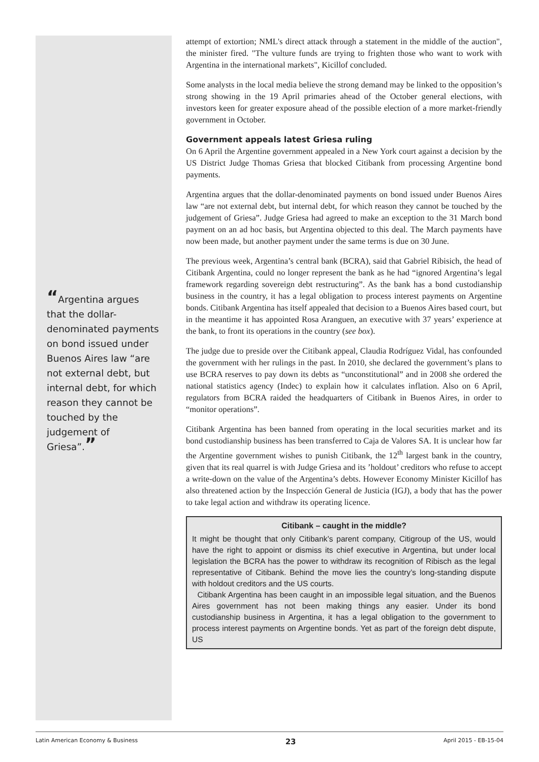“Argentina argues that the dollar-denominated payments on bond issued under Buenos Aires law “are not external debt, but internal debt, for which reason they cannot be touched by the judgement of Griesa”.”
attempt of extortion; NML's direct attack through a statement in the middle of the auction", the minister fired. "The vulture funds are trying to frighten those who want to work with Argentina in the international markets", Kicillof concluded.
Some analysts in the local media believe the strong demand may be linked to the opposition’s strong showing in the 19 April primaries ahead of the October general elections, with investors keen for greater exposure ahead of the possible election of a more market-friendly government in October.
Government appeals latest Griesa ruling
On 6 April the Argentine government appealed in a New York court against a decision by the US District Judge Thomas Griesa that blocked Citibank from processing Argentine bond payments.
Argentina argues that the dollar-denominated payments on bond issued under Buenos Aires law “are not external debt, but internal debt, for which reason they cannot be touched by the judgement of Griesa”. Judge Griesa had agreed to make an exception to the 31 March bond payment on an ad hoc basis, but Argentina objected to this deal. The March payments have now been made, but another payment under the same terms is due on 30 June.
The previous week, Argentina’s central bank (BCRA), said that Gabriel Ribisich, the head of Citibank Argentina, could no longer represent the bank as he had “ignored Argentina’s legal framework regarding sovereign debt restructuring”. As the bank has a bond custodianship business in the country, it has a legal obligation to process interest payments on Argentine bonds. Citibank Argentina has itself appealed that decision to a Buenos Aires based court, but in the meantime it has appointed Rosa Aranguen, an executive with 37 years’ experience at the bank, to front its operations in the country (see box).
The judge due to preside over the Citibank appeal, Claudia Rodríguez Vidal, has confounded the government with her rulings in the past. In 2010, she declared the government’s plans to use BCRA reserves to pay down its debts as “unconstitutional” and in 2008 she ordered the national statistics agency (Indec) to explain how it calculates inflation. Also on 6 April, regulators from BCRA raided the headquarters of Citibank in Buenos Aires, in order to “monitor operations”.
Citibank Argentina has been banned from operating in the local securities market and its bond custodianship business has been transferred to Caja de Valores SA. It is unclear how far the Argentine government wishes to punish Citibank, the 12<sup>th</sup> largest bank in the country, given that its real quarrel is with Judge Griesa and its ’holdout’ creditors who refuse to accept a write-down on the value of the Argentina’s debts. However Economy Minister Kicillof has also threatened action by the Inspección General de Justicia (IGJ), a body that has the power to take legal action and withdraw its operating licence.
Citibank – caught in the middle?
It might be thought that only Citibank’s parent company, Citigroup of the US, would have the right to appoint or dismiss its chief executive in Argentina, but under local legislation the BCRA has the power to withdraw its recognition of Ribisch as the legal representative of Citibank. Behind the move lies the country’s long-standing dispute with holdout creditors and the US courts.
Citibank Argentina has been caught in an impossible legal situation, and the Buenos Aires government has not been making things any easier. Under its bond custodianship business in Argentina, it has a legal obligation to the government to process interest payments on Argentine bonds. Yet as part of the foreign debt dispute, US
Latin American Economy & Business 23 April 2015 - EB-15-04